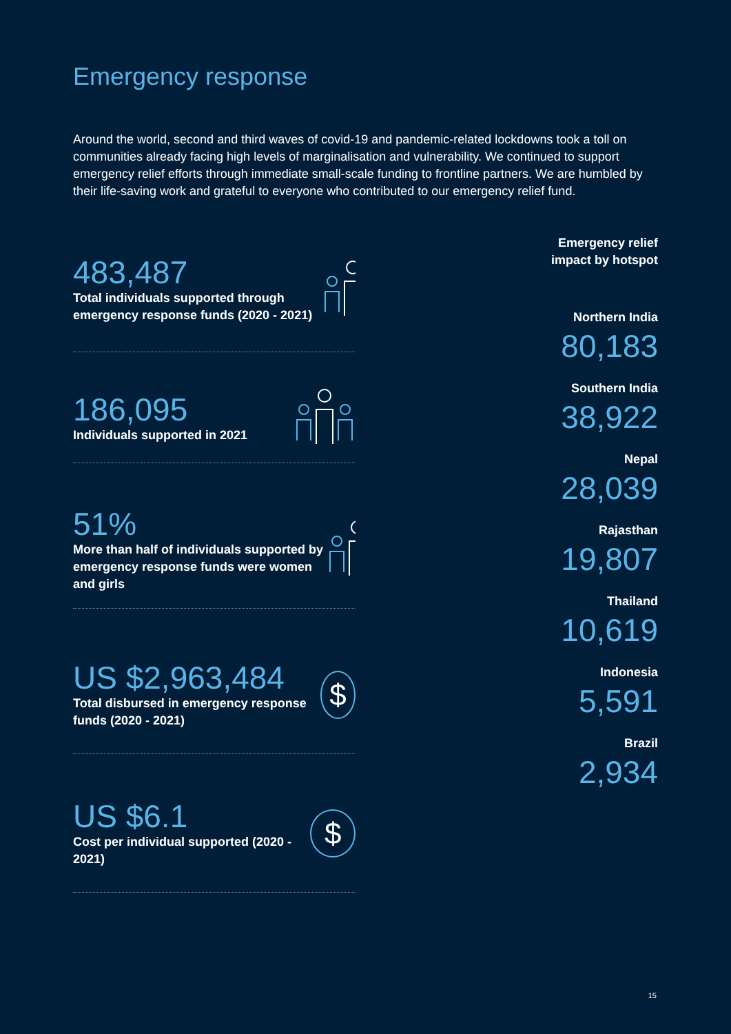Emergency response
Around the world, second and third waves of covid-19 and pandemic-related lockdowns took a toll on communities already facing high levels of marginalisation and vulnerability. We continued to support emergency relief efforts through immediate small-scale funding to frontline partners. We are humbled by their life-saving work and grateful to everyone who contributed to our emergency relief fund.
483,487
Total individuals supported through emergency response funds (2020 - 2021)
186,095
Individuals supported in 2021
51%
More than half of individuals supported by emergency response funds were women and girls
US $2,963,484
Total disbursed in emergency response funds (2020 - 2021)
$
US $6.1
Cost per individual supported (2020 - 2021)
$
Emergency relief
impact by hotspot
Northern India
80,183
Southern India
38,922
Nepal
28,039
Rajasthan
19,807
Thailand
10,619
Indonesia
5,591
Brazil
2,934
15